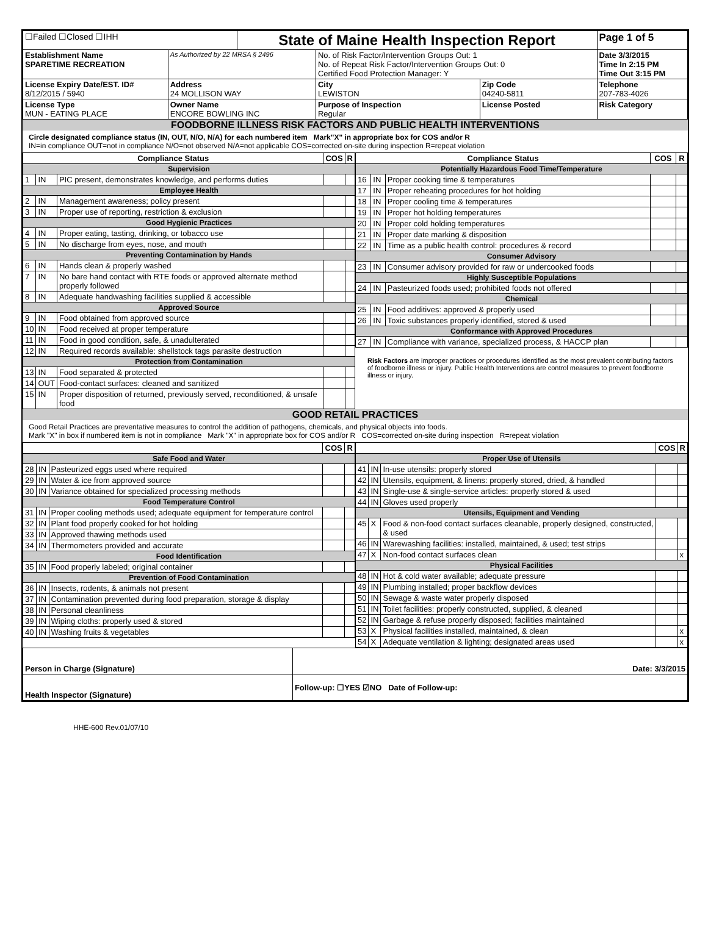| ☐Failed ☐Closed ☐IHH | | State of Maine Health Inspection Report | | | Page 1 of 5 |
| Establishment Name SPARETIME RECREATION | As Authorized by 22 MRSA § 2496 | | No. of Risk Factor/Intervention Groups Out: 1 No. of Repeat Risk Factor/Intervention Groups Out: 0 Certified Food Protection Manager: Y | | Date 3/3/2015 Time In 2:15 PM Time Out 3:15 PM |
| License Expiry Date/EST. ID# 8/12/2015 / 5940 | Address 24 MOLLISON WAY | | City LEWISTON | Zip Code 04240-5811 | Telephone 207-783-4026 |
| License Type MUN - EATING PLACE | Owner Name ENCORE BOWLING INC | | Purpose of Inspection Regular | License Posted | Risk Category |
FOODBORNE ILLNESS RISK FACTORS AND PUBLIC HEALTH INTERVENTIONS
Circle designated compliance status (IN, OUT, N/O, N/A) for each numbered item Mark"X" in appropriate box for COS and/or R
IN=in compliance OUT=not in compliance N/O=not observed N/A=not applicable COS=corrected on-site during inspection R=repeat violation
| Compliance Status | | | COS | R |
| --- | --- | --- | --- | --- |
| Supervision | | | | |
| 1 | IN | PIC present, demonstrates knowledge, and performs duties | | |
| Employee Health | | | | |
| 2 | IN | Management awareness; policy present | | |
| 3 | IN | Proper use of reporting, restriction & exclusion | | |
| Good Hygienic Practices | | | | |
| 4 | IN | Proper eating, tasting, drinking, or tobacco use | | |
| 5 | IN | No discharge from eyes, nose, and mouth | | |
| Preventing Contamination by Hands | | | | |
| 6 | IN | Hands clean & properly washed | | |
| 7 | IN | No bare hand contact with RTE foods or approved alternate method properly followed | | |
| 8 | IN | Adequate handwashing facilities supplied & accessible | | |
| Approved Source | | | | |
| 9 | IN | Food obtained from approved source | | |
| 10 | IN | Food received at proper temperature | | |
| 11 | IN | Food in good condition, safe, & unadulterated | | |
| 12 | IN | Required records available: shellstock tags parasite destruction | | |
| Protection from Contamination | | | | |
| 13 | IN | Food separated & protected | | |
| 14 | OUT | Food-contact surfaces: cleaned and sanitized | | |
| 15 | IN | Proper disposition of returned, previously served, reconditioned, & unsafe food | | |
| Compliance Status | | | COS | R |
| --- | --- | --- | --- | --- |
| Potentially Hazardous Food Time/Temperature | | | | |
| 16 | IN | Proper cooking time & temperatures | | |
| 17 | IN | Proper reheating procedures for hot holding | | |
| 18 | IN | Proper cooling time & temperatures | | |
| 19 | IN | Proper hot holding temperatures | | |
| 20 | IN | Proper cold holding temperatures | | |
| 21 | IN | Proper date marking & disposition | | |
| 22 | IN | Time as a public health control: procedures & record | | |
| Consumer Advisory | | | | |
| 23 | IN | Consumer advisory provided for raw or undercooked foods | | |
| Highly Susceptible Populations | | | | |
| 24 | IN | Pasteurized foods used; prohibited foods not offered | | |
| Chemical | | | | |
| 25 | IN | Food additives: approved & properly used | | |
| 26 | IN | Toxic substances properly identified, stored & used | | |
| Conformance with Approved Procedures | | | | |
| 27 | IN | Compliance with variance, specialized process, & HACCP plan | | |
Risk Factors are improper practices or procedures identified as the most prevalent contributing factors of foodborne illness or injury. Public Health Interventions are control measures to prevent foodborne illness or injury.
GOOD RETAIL PRACTICES
Good Retail Practices are preventative measures to control the addition of pathogens, chemicals, and physical objects into foods.
Mark "X" in box if numbered item is not in compliance Mark "X" in appropriate box for COS and/or R COS=corrected on-site during inspection R=repeat violation
| | | | COS | R |
| --- | --- | --- | --- | --- |
| Safe Food and Water | | | | |
| 28 | IN | Pasteurized eggs used where required | | |
| 29 | IN | Water & ice from approved source | | |
| 30 | IN | Variance obtained for specialized processing methods | | |
| Food Temperature Control | | | | |
| 31 | IN | Proper cooling methods used; adequate equipment for temperature control | | |
| 32 | IN | Plant food properly cooked for hot holding | | |
| 33 | IN | Approved thawing methods used | | |
| 34 | IN | Thermometers provided and accurate | | |
| Food Identification | | | | |
| 35 | IN | Food properly labeled; original container | | |
| Prevention of Food Contamination | | | | |
| 36 | IN | Insects, rodents, & animals not present | | |
| 37 | IN | Contamination prevented during food preparation, storage & display | | |
| 38 | IN | Personal cleanliness | | |
| 39 | IN | Wiping cloths: properly used & stored | | |
| 40 | IN | Washing fruits & vegetables | | |
| | | | COS | R |
| --- | --- | --- | --- | --- |
| Proper Use of Utensils | | | | |
| 41 | IN | In-use utensils: properly stored | | |
| 42 | IN | Utensils, equipment, & linens: properly stored, dried, & handled | | |
| 43 | IN | Single-use & single-service articles: properly stored & used | | |
| 44 | IN | Gloves used properly | | |
| Utensils, Equipment and Vending | | | | |
| 45 | X | Food & non-food contact surfaces cleanable, properly designed, constructed, & used | | |
| 46 | IN | Warewashing facilities: installed, maintained, & used; test strips | | |
| 47 | X | Non-food contact surfaces clean | | x |
| Physical Facilities | | | | |
| 48 | IN | Hot & cold water available; adequate pressure | | |
| 49 | IN | Plumbing installed; proper backflow devices | | |
| 50 | IN | Sewage & waste water properly disposed | | |
| 51 | IN | Toilet facilities: properly constructed, supplied, & cleaned | | |
| 52 | IN | Garbage & refuse properly disposed; facilities maintained | | |
| 53 | X | Physical facilities installed, maintained, & clean | | x |
| 54 | X | Adequate ventilation & lighting; designated areas used | | x |
| Person in Charge (Signature) | Date: 3/3/2015 |
| Health Inspector (Signature) | Follow-up: ☐YES ☑NO Date of Follow-up: |
HHE-600 Rev.01/07/10